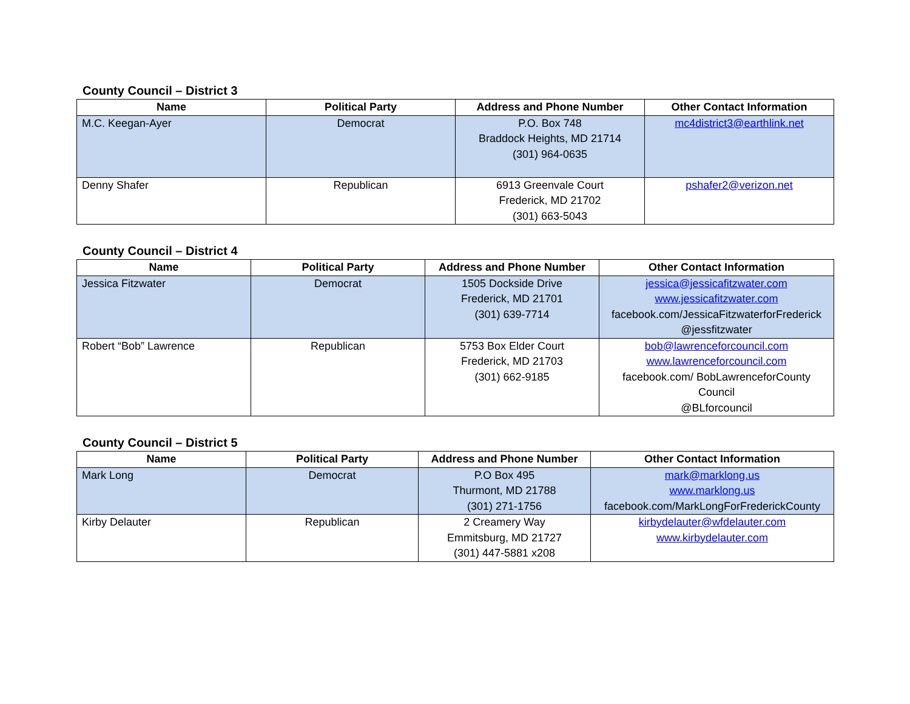County Council – District 3
| Name | Political Party | Address and Phone Number | Other Contact Information |
| --- | --- | --- | --- |
| M.C. Keegan-Ayer | Democrat | P.O. Box 748 Braddock Heights, MD 21714 (301) 964-0635 | mc4district3@earthlink.net |
| Denny Shafer | Republican | 6913 Greenvale Court Frederick, MD 21702 (301) 663-5043 | pshafer2@verizon.net |
County Council – District 4
| Name | Political Party | Address and Phone Number | Other Contact Information |
| --- | --- | --- | --- |
| Jessica Fitzwater | Democrat | 1505 Dockside Drive Frederick, MD 21701 (301) 639-7714 | jessica@jessicafitzwater.com www.jessicafitzwater.com facebook.com/JessicaFitzwaterforFrederick @jessfitzwater |
| Robert “Bob” Lawrence | Republican | 5753 Box Elder Court Frederick, MD 21703 (301) 662-9185 | bob@lawrenceforcouncil.com www.lawrenceforcouncil.com facebook.com/ BobLawrenceforCounty Council @BLforcouncil |
County Council – District 5
| Name | Political Party | Address and Phone Number | Other Contact Information |
| --- | --- | --- | --- |
| Mark Long | Democrat | P.O Box 495 Thurmont, MD 21788 (301) 271-1756 | mark@marklong.us www.marklong.us facebook.com/MarkLongForFrederickCounty |
| Kirby Delauter | Republican | 2 Creamery Way Emmitsburg, MD 21727 (301) 447-5881 x208 | kirbydelauter@wfdelauter.com www.kirbydelauter.com |